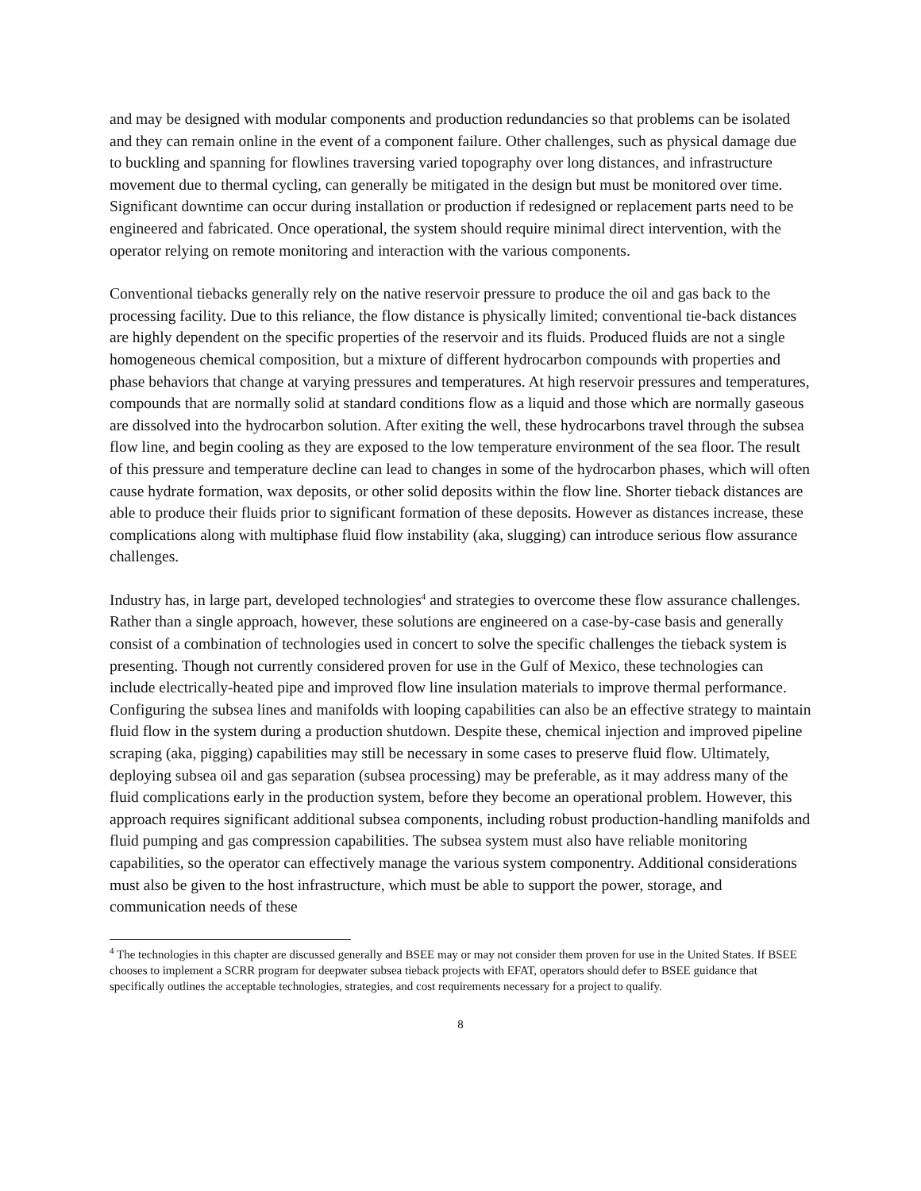and may be designed with modular components and production redundancies so that problems can be isolated and they can remain online in the event of a component failure. Other challenges, such as physical damage due to buckling and spanning for flowlines traversing varied topography over long distances, and infrastructure movement due to thermal cycling, can generally be mitigated in the design but must be monitored over time. Significant downtime can occur during installation or production if redesigned or replacement parts need to be engineered and fabricated. Once operational, the system should require minimal direct intervention, with the operator relying on remote monitoring and interaction with the various components.
Conventional tiebacks generally rely on the native reservoir pressure to produce the oil and gas back to the processing facility. Due to this reliance, the flow distance is physically limited; conventional tie-back distances are highly dependent on the specific properties of the reservoir and its fluids. Produced fluids are not a single homogeneous chemical composition, but a mixture of different hydrocarbon compounds with properties and phase behaviors that change at varying pressures and temperatures. At high reservoir pressures and temperatures, compounds that are normally solid at standard conditions flow as a liquid and those which are normally gaseous are dissolved into the hydrocarbon solution. After exiting the well, these hydrocarbons travel through the subsea flow line, and begin cooling as they are exposed to the low temperature environment of the sea floor. The result of this pressure and temperature decline can lead to changes in some of the hydrocarbon phases, which will often cause hydrate formation, wax deposits, or other solid deposits within the flow line. Shorter tieback distances are able to produce their fluids prior to significant formation of these deposits. However as distances increase, these complications along with multiphase fluid flow instability (aka, slugging) can introduce serious flow assurance challenges.
Industry has, in large part, developed technologies<sup>4</sup> and strategies to overcome these flow assurance challenges. Rather than a single approach, however, these solutions are engineered on a case-by-case basis and generally consist of a combination of technologies used in concert to solve the specific challenges the tieback system is presenting. Though not currently considered proven for use in the Gulf of Mexico, these technologies can include electrically-heated pipe and improved flow line insulation materials to improve thermal performance. Configuring the subsea lines and manifolds with looping capabilities can also be an effective strategy to maintain fluid flow in the system during a production shutdown. Despite these, chemical injection and improved pipeline scraping (aka, pigging) capabilities may still be necessary in some cases to preserve fluid flow. Ultimately, deploying subsea oil and gas separation (subsea processing) may be preferable, as it may address many of the fluid complications early in the production system, before they become an operational problem. However, this approach requires significant additional subsea components, including robust production-handling manifolds and fluid pumping and gas compression capabilities. The subsea system must also have reliable monitoring capabilities, so the operator can effectively manage the various system componentry. Additional considerations must also be given to the host infrastructure, which must be able to support the power, storage, and communication needs of these
<sup>4</sup> The technologies in this chapter are discussed generally and BSEE may or may not consider them proven for use in the United States. If BSEE chooses to implement a SCRR program for deepwater subsea tieback projects with EFAT, operators should defer to BSEE guidance that specifically outlines the acceptable technologies, strategies, and cost requirements necessary for a project to qualify.
8